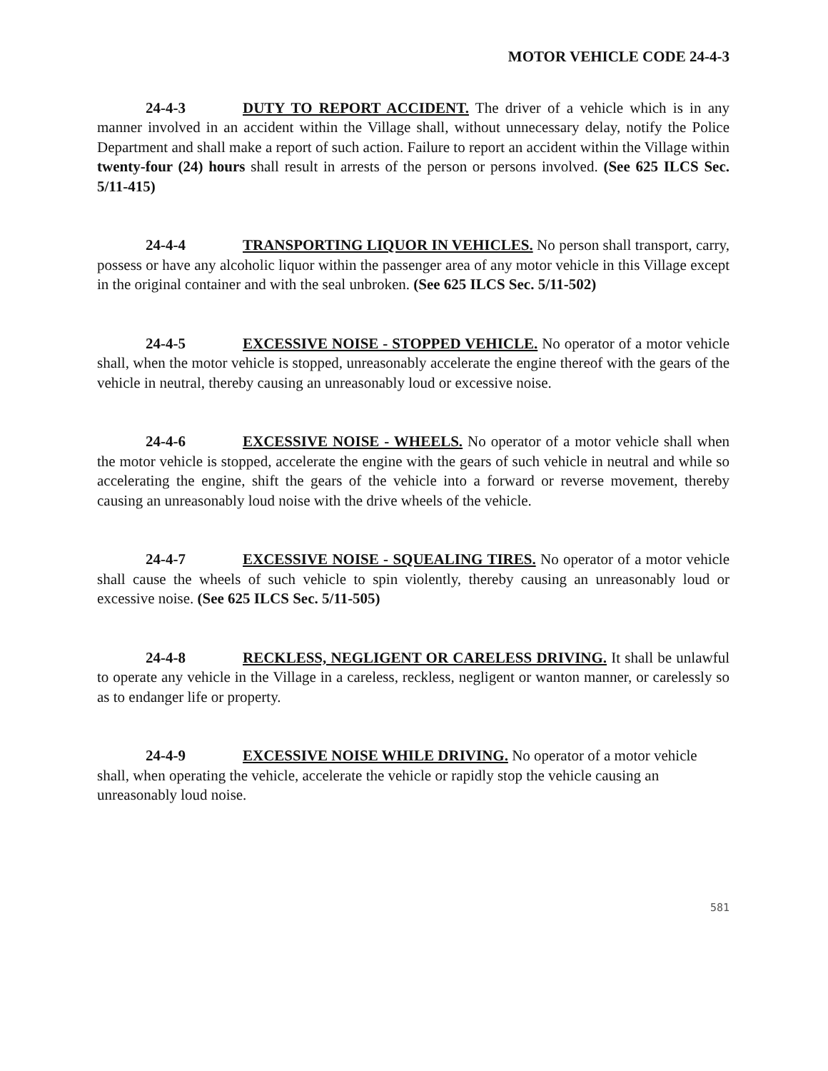MOTOR VEHICLE CODE 24-4-3
24-4-3 DUTY TO REPORT ACCIDENT. The driver of a vehicle which is in any manner involved in an accident within the Village shall, without unnecessary delay, notify the Police Department and shall make a report of such action. Failure to report an accident within the Village within twenty-four (24) hours shall result in arrests of the person or persons involved. (See 625 ILCS Sec. 5/11-415)
24-4-4 TRANSPORTING LIQUOR IN VEHICLES. No person shall transport, carry, possess or have any alcoholic liquor within the passenger area of any motor vehicle in this Village except in the original container and with the seal unbroken. (See 625 ILCS Sec. 5/11-502)
24-4-5 EXCESSIVE NOISE - STOPPED VEHICLE. No operator of a motor vehicle shall, when the motor vehicle is stopped, unreasonably accelerate the engine thereof with the gears of the vehicle in neutral, thereby causing an unreasonably loud or excessive noise.
24-4-6 EXCESSIVE NOISE - WHEELS. No operator of a motor vehicle shall when the motor vehicle is stopped, accelerate the engine with the gears of such vehicle in neutral and while so accelerating the engine, shift the gears of the vehicle into a forward or reverse movement, thereby causing an unreasonably loud noise with the drive wheels of the vehicle.
24-4-7 EXCESSIVE NOISE - SQUEALING TIRES. No operator of a motor vehicle shall cause the wheels of such vehicle to spin violently, thereby causing an unreasonably loud or excessive noise. (See 625 ILCS Sec. 5/11-505)
24-4-8 RECKLESS, NEGLIGENT OR CARELESS DRIVING. It shall be unlawful to operate any vehicle in the Village in a careless, reckless, negligent or wanton manner, or carelessly so as to endanger life or property.
24-4-9 EXCESSIVE NOISE WHILE DRIVING. No operator of a motor vehicle shall, when operating the vehicle, accelerate the vehicle or rapidly stop the vehicle causing an unreasonably loud noise.
581